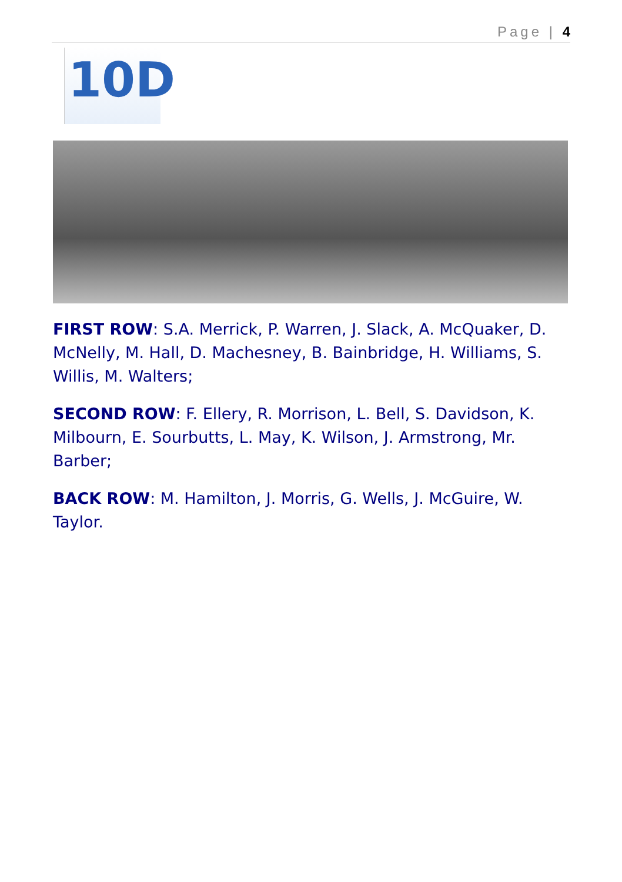Page | 4
10D
FIRST ROW: S.A. Merrick, P. Warren, J. Slack, A. McQuaker, D. McNelly, M. Hall, D. Machesney, B. Bainbridge, H. Williams, S. Willis, M. Walters;
SECOND ROW: F. Ellery, R. Morrison, L. Bell, S. Davidson, K. Milbourn, E. Sourbutts, L. May, K. Wilson, J. Armstrong, Mr. Barber;
BACK ROW: M. Hamilton, J. Morris, G. Wells, J. McGuire, W. Taylor.